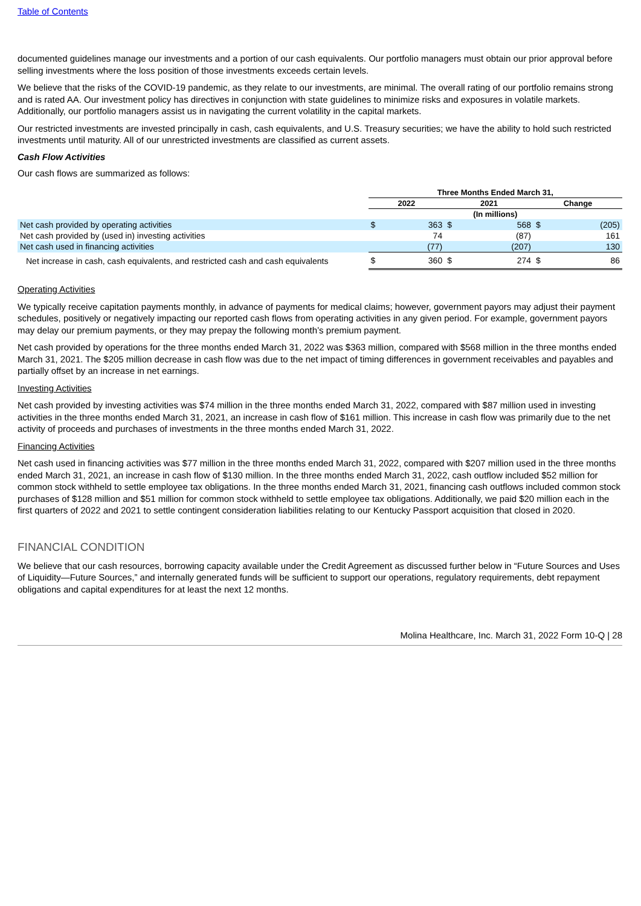Table of Contents
documented guidelines manage our investments and a portion of our cash equivalents. Our portfolio managers must obtain our prior approval before selling investments where the loss position of those investments exceeds certain levels.
We believe that the risks of the COVID-19 pandemic, as they relate to our investments, are minimal. The overall rating of our portfolio remains strong and is rated AA. Our investment policy has directives in conjunction with state guidelines to minimize risks and exposures in volatile markets. Additionally, our portfolio managers assist us in navigating the current volatility in the capital markets.
Our restricted investments are invested principally in cash, cash equivalents, and U.S. Treasury securities; we have the ability to hold such restricted investments until maturity. All of our unrestricted investments are classified as current assets.
Cash Flow Activities
Our cash flows are summarized as follows:
| | Three Months Ended March 31, | | | | | |
| --- | --- | --- | --- | --- | --- | --- |
| | 2022 | | 2021 | | Change | |
| | (In millions) | | | | | |
| Net cash provided by operating activities | $ | 363 | $ | 568 | $ | (205) |
| Net cash provided by (used in) investing activities | | 74 | | (87) | | 161 |
| Net cash used in financing activities | | (77) | | (207) | | 130 |
| Net increase in cash, cash equivalents, and restricted cash and cash equivalents | $ | 360 | $ | 274 | $ | 86 |
Operating Activities
We typically receive capitation payments monthly, in advance of payments for medical claims; however, government payors may adjust their payment schedules, positively or negatively impacting our reported cash flows from operating activities in any given period. For example, government payors may delay our premium payments, or they may prepay the following month’s premium payment.
Net cash provided by operations for the three months ended March 31, 2022 was $363 million, compared with $568 million in the three months ended March 31, 2021. The $205 million decrease in cash flow was due to the net impact of timing differences in government receivables and payables and partially offset by an increase in net earnings.
Investing Activities
Net cash provided by investing activities was $74 million in the three months ended March 31, 2022, compared with $87 million used in investing activities in the three months ended March 31, 2021, an increase in cash flow of $161 million. This increase in cash flow was primarily due to the net activity of proceeds and purchases of investments in the three months ended March 31, 2022.
Financing Activities
Net cash used in financing activities was $77 million in the three months ended March 31, 2022, compared with $207 million used in the three months ended March 31, 2021, an increase in cash flow of $130 million. In the three months ended March 31, 2022, cash outflow included $52 million for common stock withheld to settle employee tax obligations. In the three months ended March 31, 2021, financing cash outflows included common stock purchases of $128 million and $51 million for common stock withheld to settle employee tax obligations. Additionally, we paid $20 million each in the first quarters of 2022 and 2021 to settle contingent consideration liabilities relating to our Kentucky Passport acquisition that closed in 2020.
FINANCIAL CONDITION
We believe that our cash resources, borrowing capacity available under the Credit Agreement as discussed further below in “Future Sources and Uses of Liquidity—Future Sources,” and internally generated funds will be sufficient to support our operations, regulatory requirements, debt repayment obligations and capital expenditures for at least the next 12 months.
Molina Healthcare, Inc. March 31, 2022 Form 10-Q | 28